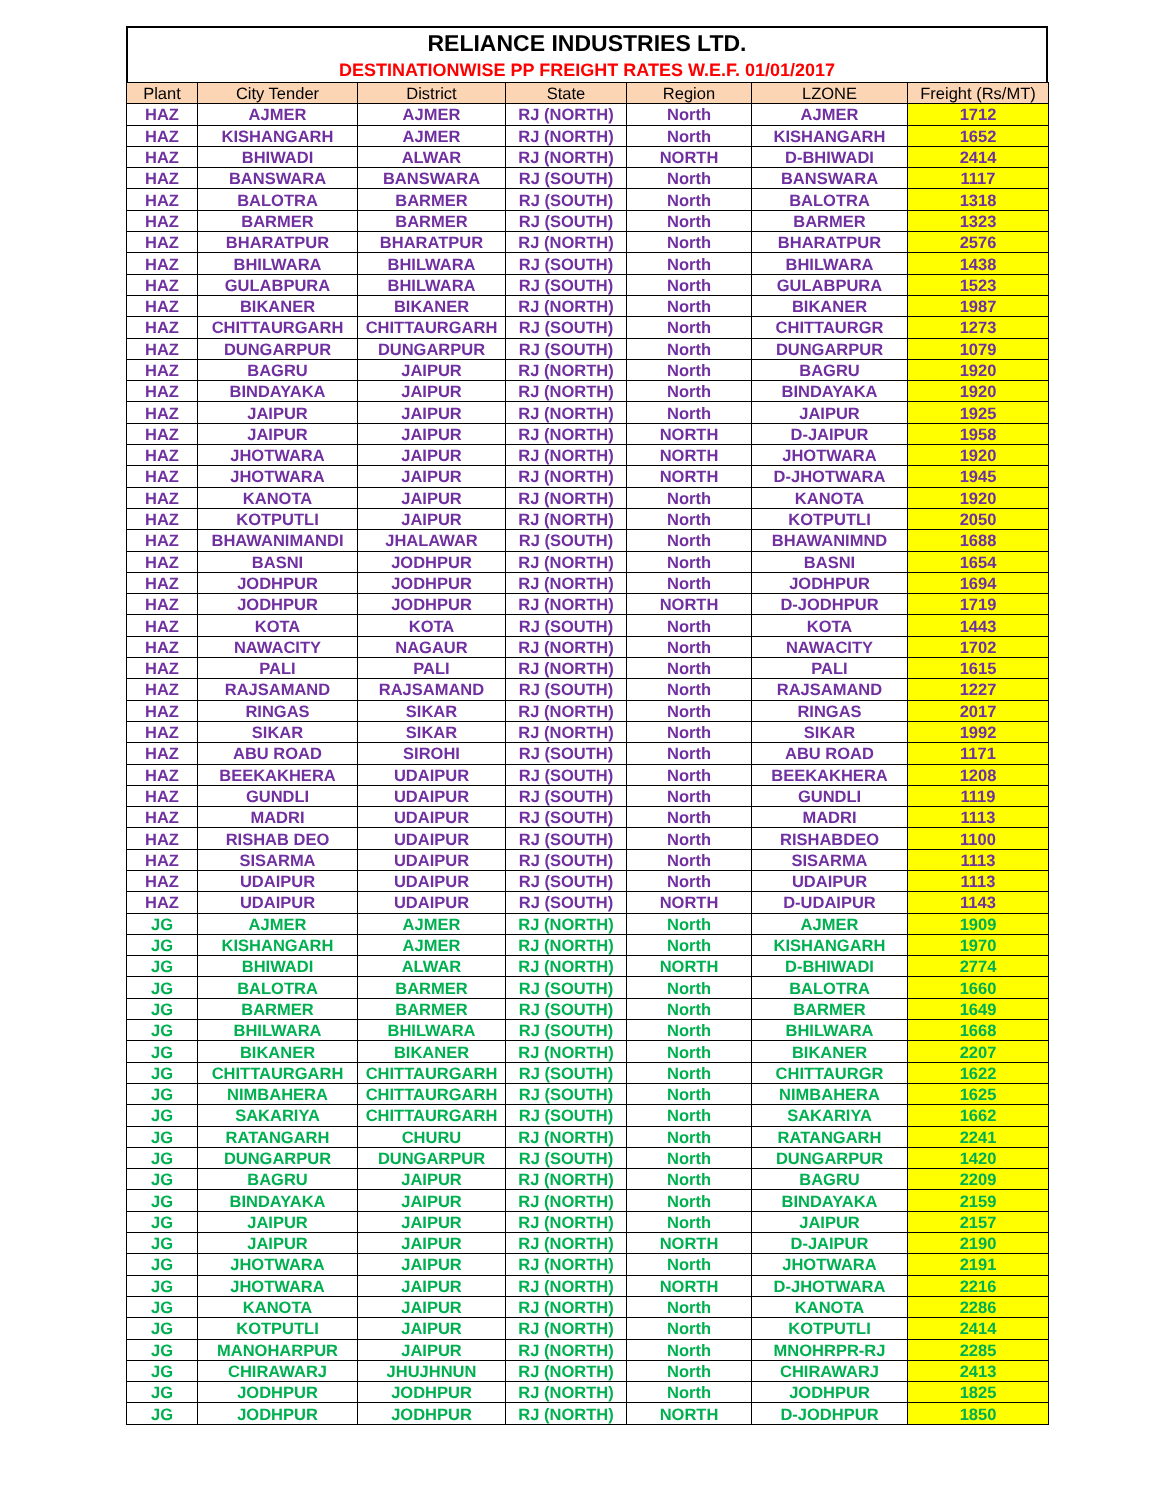RELIANCE INDUSTRIES LTD.
DESTINATIONWISE PP FREIGHT RATES W.E.F. 01/01/2017
| Plant | City Tender | District | State | Region | LZONE | Freight (Rs/MT) |
| --- | --- | --- | --- | --- | --- | --- |
| HAZ | AJMER | AJMER | RJ (NORTH) | North | AJMER | 1712 |
| HAZ | KISHANGARH | AJMER | RJ (NORTH) | North | KISHANGARH | 1652 |
| HAZ | BHIWADI | ALWAR | RJ (NORTH) | NORTH | D-BHIWADI | 2414 |
| HAZ | BANSWARA | BANSWARA | RJ (SOUTH) | North | BANSWARA | 1117 |
| HAZ | BALOTRA | BARMER | RJ (SOUTH) | North | BALOTRA | 1318 |
| HAZ | BARMER | BARMER | RJ (SOUTH) | North | BARMER | 1323 |
| HAZ | BHARATPUR | BHARATPUR | RJ (NORTH) | North | BHARATPUR | 2576 |
| HAZ | BHILWARA | BHILWARA | RJ (SOUTH) | North | BHILWARA | 1438 |
| HAZ | GULABPURA | BHILWARA | RJ (SOUTH) | North | GULABPURA | 1523 |
| HAZ | BIKANER | BIKANER | RJ (NORTH) | North | BIKANER | 1987 |
| HAZ | CHITTAURGARH | CHITTAURGARH | RJ (SOUTH) | North | CHITTAURGR | 1273 |
| HAZ | DUNGARPUR | DUNGARPUR | RJ (SOUTH) | North | DUNGARPUR | 1079 |
| HAZ | BAGRU | JAIPUR | RJ (NORTH) | North | BAGRU | 1920 |
| HAZ | BINDAYAKA | JAIPUR | RJ (NORTH) | North | BINDAYAKA | 1920 |
| HAZ | JAIPUR | JAIPUR | RJ (NORTH) | North | JAIPUR | 1925 |
| HAZ | JAIPUR | JAIPUR | RJ (NORTH) | NORTH | D-JAIPUR | 1958 |
| HAZ | JHOTWARA | JAIPUR | RJ (NORTH) | NORTH | JHOTWARA | 1920 |
| HAZ | JHOTWARA | JAIPUR | RJ (NORTH) | NORTH | D-JHOTWARA | 1945 |
| HAZ | KANOTA | JAIPUR | RJ (NORTH) | North | KANOTA | 1920 |
| HAZ | KOTPUTLI | JAIPUR | RJ (NORTH) | North | KOTPUTLI | 2050 |
| HAZ | BHAWANIMANDI | JHALAWAR | RJ (SOUTH) | North | BHAWANIMND | 1688 |
| HAZ | BASNI | JODHPUR | RJ (NORTH) | North | BASNI | 1654 |
| HAZ | JODHPUR | JODHPUR | RJ (NORTH) | North | JODHPUR | 1694 |
| HAZ | JODHPUR | JODHPUR | RJ (NORTH) | NORTH | D-JODHPUR | 1719 |
| HAZ | KOTA | KOTA | RJ (SOUTH) | North | KOTA | 1443 |
| HAZ | NAWACITY | NAGAUR | RJ (NORTH) | North | NAWACITY | 1702 |
| HAZ | PALI | PALI | RJ (NORTH) | North | PALI | 1615 |
| HAZ | RAJSAMAND | RAJSAMAND | RJ (SOUTH) | North | RAJSAMAND | 1227 |
| HAZ | RINGAS | SIKAR | RJ (NORTH) | North | RINGAS | 2017 |
| HAZ | SIKAR | SIKAR | RJ (NORTH) | North | SIKAR | 1992 |
| HAZ | ABU ROAD | SIROHI | RJ (SOUTH) | North | ABU ROAD | 1171 |
| HAZ | BEEKAKHERA | UDAIPUR | RJ (SOUTH) | North | BEEKAKHERA | 1208 |
| HAZ | GUNDLI | UDAIPUR | RJ (SOUTH) | North | GUNDLI | 1119 |
| HAZ | MADRI | UDAIPUR | RJ (SOUTH) | North | MADRI | 1113 |
| HAZ | RISHAB DEO | UDAIPUR | RJ (SOUTH) | North | RISHABDEO | 1100 |
| HAZ | SISARMA | UDAIPUR | RJ (SOUTH) | North | SISARMA | 1113 |
| HAZ | UDAIPUR | UDAIPUR | RJ (SOUTH) | North | UDAIPUR | 1113 |
| HAZ | UDAIPUR | UDAIPUR | RJ (SOUTH) | NORTH | D-UDAIPUR | 1143 |
| JG | AJMER | AJMER | RJ (NORTH) | North | AJMER | 1909 |
| JG | KISHANGARH | AJMER | RJ (NORTH) | North | KISHANGARH | 1970 |
| JG | BHIWADI | ALWAR | RJ (NORTH) | NORTH | D-BHIWADI | 2774 |
| JG | BALOTRA | BARMER | RJ (SOUTH) | North | BALOTRA | 1660 |
| JG | BARMER | BARMER | RJ (SOUTH) | North | BARMER | 1649 |
| JG | BHILWARA | BHILWARA | RJ (SOUTH) | North | BHILWARA | 1668 |
| JG | BIKANER | BIKANER | RJ (NORTH) | North | BIKANER | 2207 |
| JG | CHITTAURGARH | CHITTAURGARH | RJ (SOUTH) | North | CHITTAURGR | 1622 |
| JG | NIMBAHERA | CHITTAURGARH | RJ (SOUTH) | North | NIMBAHERA | 1625 |
| JG | SAKARIYA | CHITTAURGARH | RJ (SOUTH) | North | SAKARIYA | 1662 |
| JG | RATANGARH | CHURU | RJ (NORTH) | North | RATANGARH | 2241 |
| JG | DUNGARPUR | DUNGARPUR | RJ (SOUTH) | North | DUNGARPUR | 1420 |
| JG | BAGRU | JAIPUR | RJ (NORTH) | North | BAGRU | 2209 |
| JG | BINDAYAKA | JAIPUR | RJ (NORTH) | North | BINDAYAKA | 2159 |
| JG | JAIPUR | JAIPUR | RJ (NORTH) | North | JAIPUR | 2157 |
| JG | JAIPUR | JAIPUR | RJ (NORTH) | NORTH | D-JAIPUR | 2190 |
| JG | JHOTWARA | JAIPUR | RJ (NORTH) | North | JHOTWARA | 2191 |
| JG | JHOTWARA | JAIPUR | RJ (NORTH) | NORTH | D-JHOTWARA | 2216 |
| JG | KANOTA | JAIPUR | RJ (NORTH) | North | KANOTA | 2286 |
| JG | KOTPUTLI | JAIPUR | RJ (NORTH) | North | KOTPUTLI | 2414 |
| JG | MANOHARPUR | JAIPUR | RJ (NORTH) | North | MNOHRPR-RJ | 2285 |
| JG | CHIRAWARJ | JHUJHNUN | RJ (NORTH) | North | CHIRAWARJ | 2413 |
| JG | JODHPUR | JODHPUR | RJ (NORTH) | North | JODHPUR | 1825 |
| JG | JODHPUR | JODHPUR | RJ (NORTH) | NORTH | D-JODHPUR | 1850 |